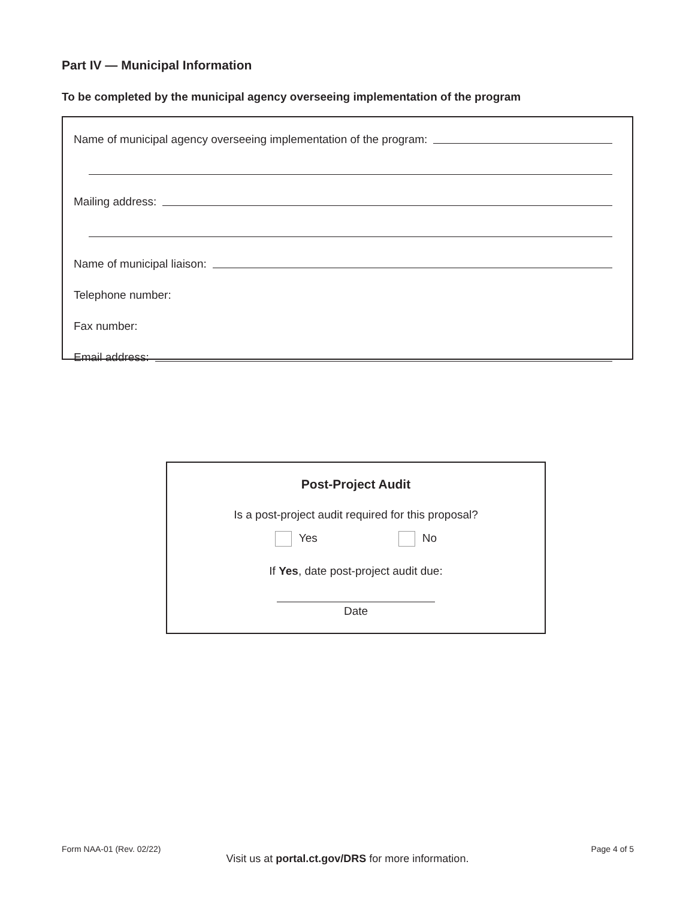Part IV — Municipal Information
To be completed by the municipal agency overseeing implementation of the program
Name of municipal agency overseeing implementation of the program:
Mailing address:
Name of municipal liaison:
Telephone number:
Fax number:
Email address:
Post-Project Audit
Is a post-project audit required for this proposal?
Yes No
If Yes, date post-project audit due:
Date
Form NAA-01 (Rev. 02/22) Page 4 of 5
Visit us at portal.ct.gov/DRS for more information.